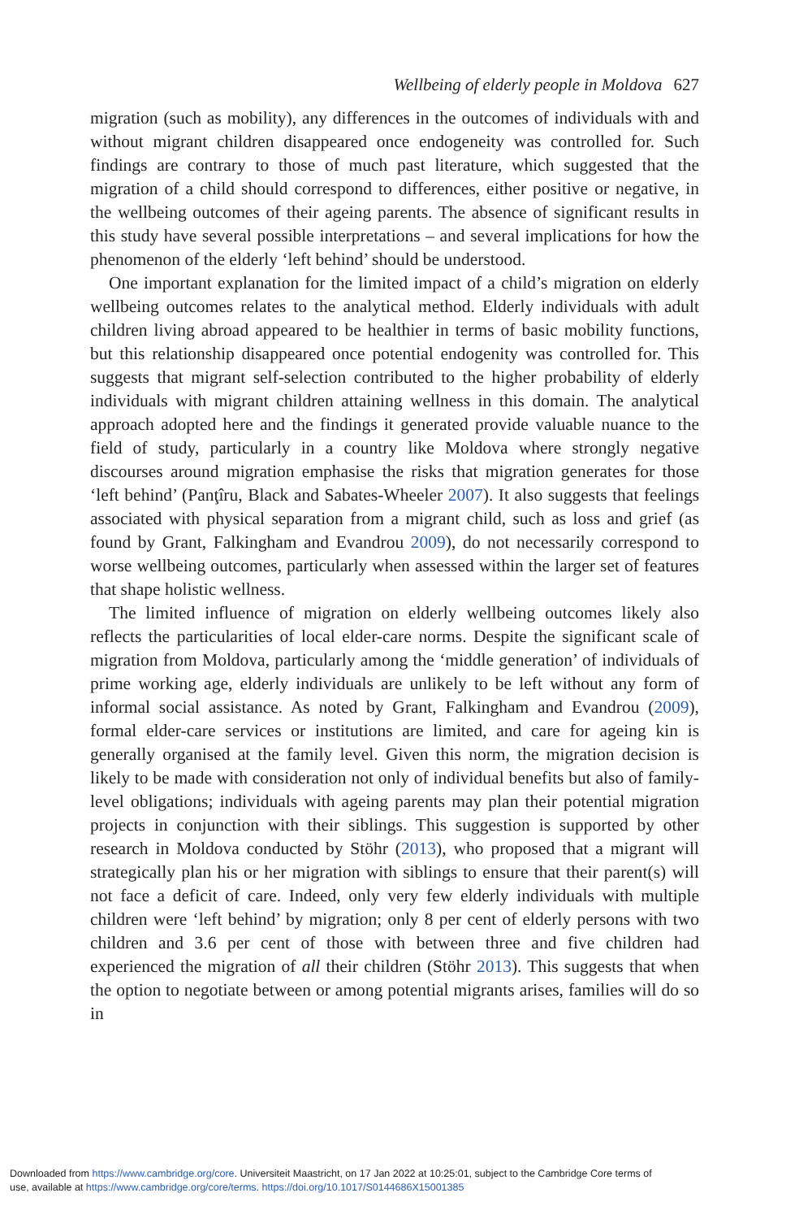Wellbeing of elderly people in Moldova 627
migration (such as mobility), any differences in the outcomes of individuals with and without migrant children disappeared once endogeneity was controlled for. Such findings are contrary to those of much past literature, which suggested that the migration of a child should correspond to differences, either positive or negative, in the wellbeing outcomes of their ageing parents. The absence of significant results in this study have several possible interpretations – and several implications for how the phenomenon of the elderly ‘left behind’ should be understood.
One important explanation for the limited impact of a child’s migration on elderly wellbeing outcomes relates to the analytical method. Elderly individuals with adult children living abroad appeared to be healthier in terms of basic mobility functions, but this relationship disappeared once potential endogenity was controlled for. This suggests that migrant self-selection contributed to the higher probability of elderly individuals with migrant children attaining wellness in this domain. The analytical approach adopted here and the findings it generated provide valuable nuance to the field of study, particularly in a country like Moldova where strongly negative discourses around migration emphasise the risks that migration generates for those ‘left behind’ (Panţîru, Black and Sabates-Wheeler 2007). It also suggests that feelings associated with physical separation from a migrant child, such as loss and grief (as found by Grant, Falkingham and Evandrou 2009), do not necessarily correspond to worse wellbeing outcomes, particularly when assessed within the larger set of features that shape holistic wellness.
The limited influence of migration on elderly wellbeing outcomes likely also reflects the particularities of local elder-care norms. Despite the significant scale of migration from Moldova, particularly among the ‘middle generation’ of individuals of prime working age, elderly individuals are unlikely to be left without any form of informal social assistance. As noted by Grant, Falkingham and Evandrou (2009), formal elder-care services or institutions are limited, and care for ageing kin is generally organised at the family level. Given this norm, the migration decision is likely to be made with consideration not only of individual benefits but also of family-level obligations; individuals with ageing parents may plan their potential migration projects in conjunction with their siblings. This suggestion is supported by other research in Moldova conducted by Stöhr (2013), who proposed that a migrant will strategically plan his or her migration with siblings to ensure that their parent(s) will not face a deficit of care. Indeed, only very few elderly individuals with multiple children were ‘left behind’ by migration; only 8 per cent of elderly persons with two children and 3.6 per cent of those with between three and five children had experienced the migration of all their children (Stöhr 2013). This suggests that when the option to negotiate between or among potential migrants arises, families will do so in
Downloaded from https://www.cambridge.org/core. Universiteit Maastricht, on 17 Jan 2022 at 10:25:01, subject to the Cambridge Core terms of
use, available at https://www.cambridge.org/core/terms. https://doi.org/10.1017/S0144686X15001385